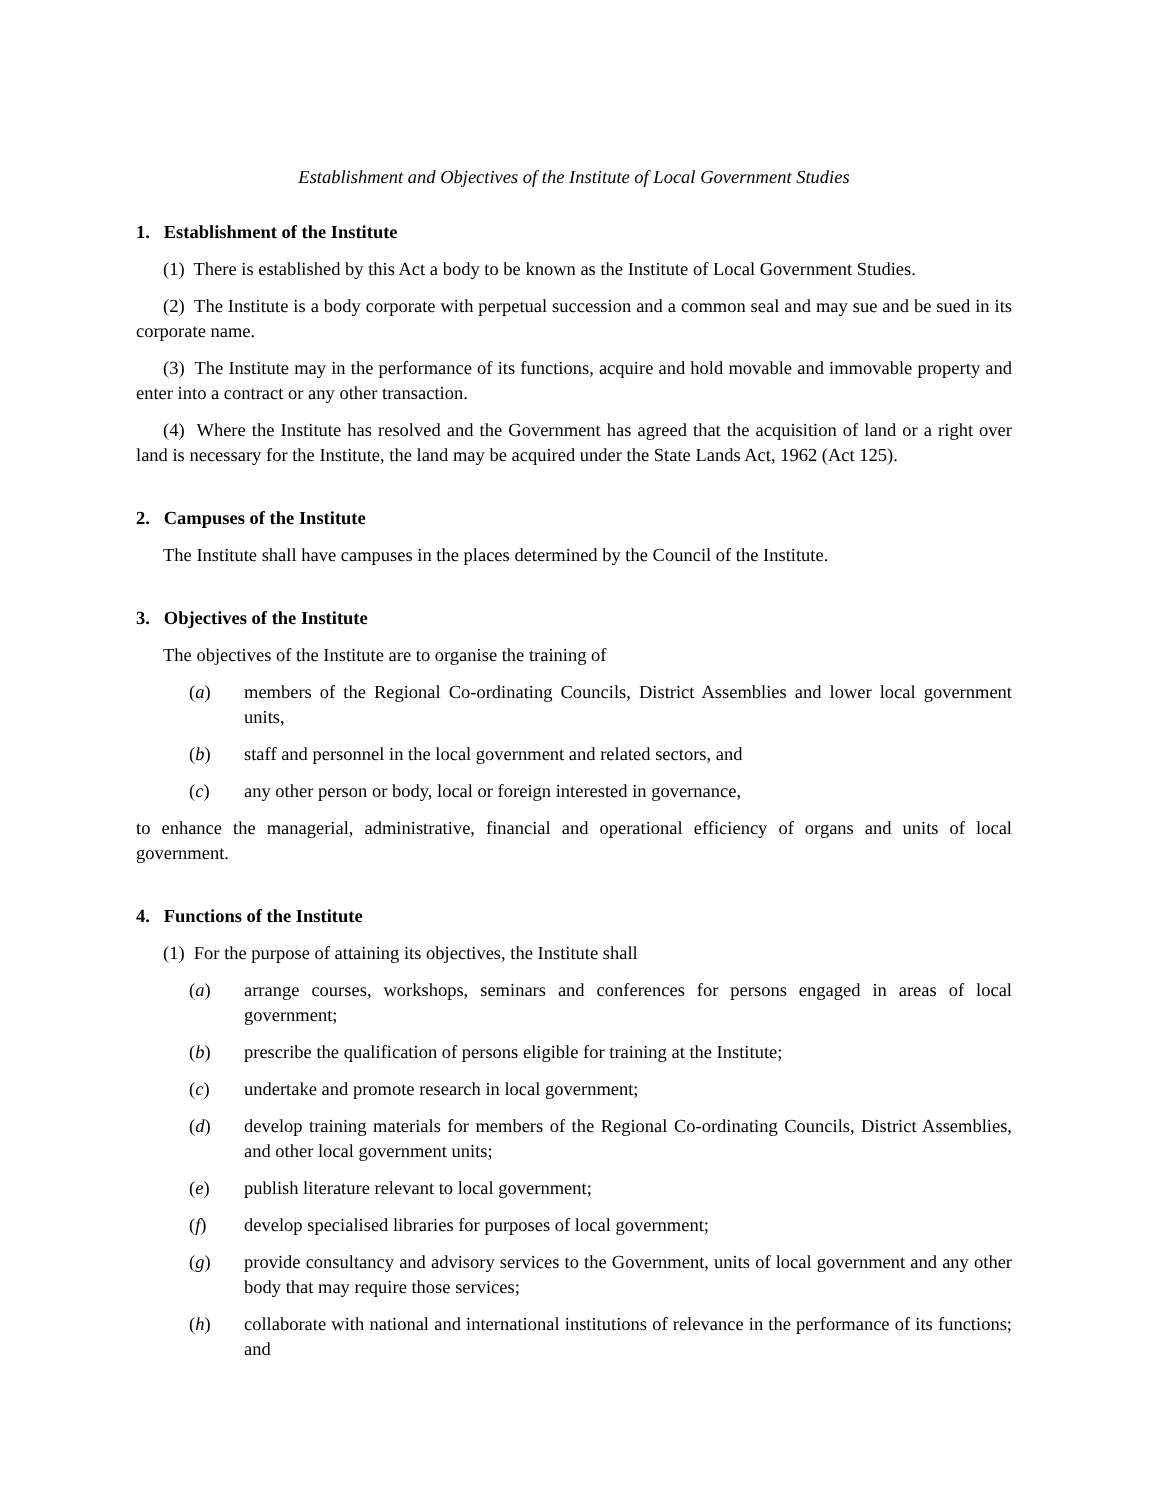Establishment and Objectives of the Institute of Local Government Studies
1. Establishment of the Institute
(1) There is established by this Act a body to be known as the Institute of Local Government Studies.
(2) The Institute is a body corporate with perpetual succession and a common seal and may sue and be sued in its corporate name.
(3) The Institute may in the performance of its functions, acquire and hold movable and immovable property and enter into a contract or any other transaction.
(4) Where the Institute has resolved and the Government has agreed that the acquisition of land or a right over land is necessary for the Institute, the land may be acquired under the State Lands Act, 1962 (Act 125).
2. Campuses of the Institute
The Institute shall have campuses in the places determined by the Council of the Institute.
3. Objectives of the Institute
The objectives of the Institute are to organise the training of
(a) members of the Regional Co-ordinating Councils, District Assemblies and lower local government units,
(b) staff and personnel in the local government and related sectors, and
(c) any other person or body, local or foreign interested in governance,
to enhance the managerial, administrative, financial and operational efficiency of organs and units of local government.
4. Functions of the Institute
(1) For the purpose of attaining its objectives, the Institute shall
(a) arrange courses, workshops, seminars and conferences for persons engaged in areas of local government;
(b) prescribe the qualification of persons eligible for training at the Institute;
(c) undertake and promote research in local government;
(d) develop training materials for members of the Regional Co-ordinating Councils, District Assemblies, and other local government units;
(e) publish literature relevant to local government;
(f) develop specialised libraries for purposes of local government;
(g) provide consultancy and advisory services to the Government, units of local government and any other body that may require those services;
(h) collaborate with national and international institutions of relevance in the performance of its functions; and